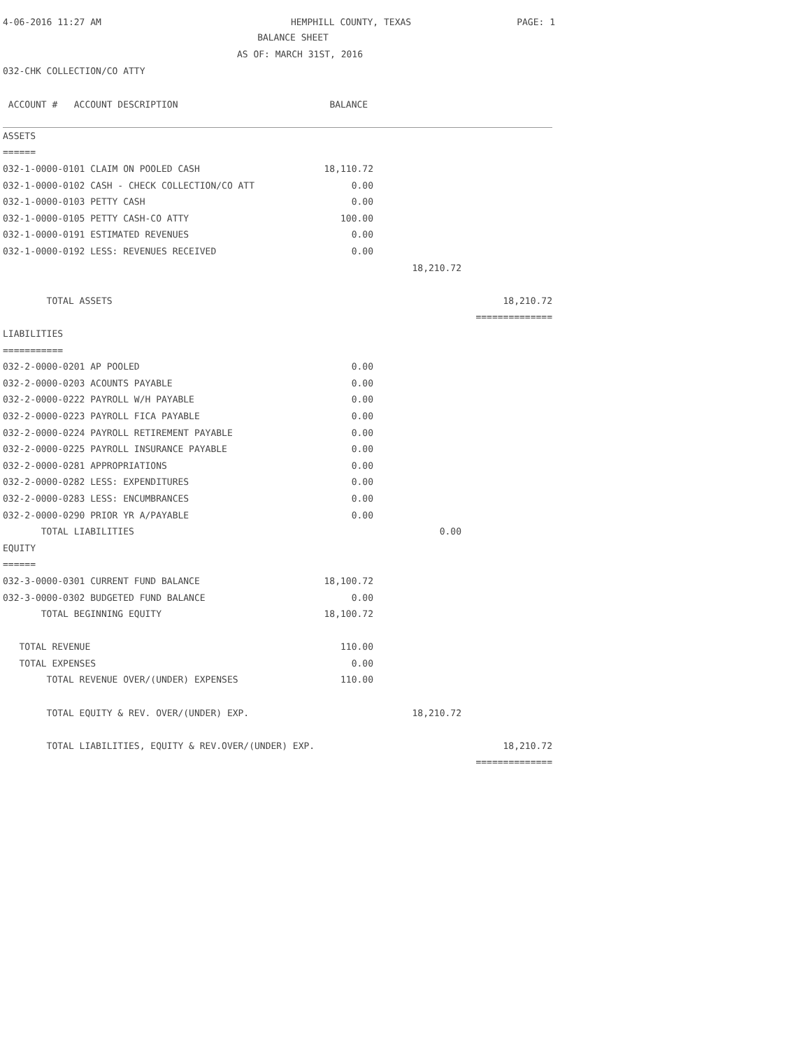4-06-2016 11:27 AM HEMPHILL COUNTY, TEXAS PAGE: 1
BALANCE SHEET
AS OF: MARCH 31ST, 2016
032-CHK COLLECTION/CO ATTY
| ACCOUNT # ACCOUNT DESCRIPTION | BALANCE | | |
| --- | --- | --- | --- |
| ASSETS | | | |
| ====== | | | |
| 032-1-0000-0101 CLAIM ON POOLED CASH | 18,110.72 | | |
| 032-1-0000-0102 CASH - CHECK COLLECTION/CO ATT | 0.00 | | |
| 032-1-0000-0103 PETTY CASH | 0.00 | | |
| 032-1-0000-0105 PETTY CASH-CO ATTY | 100.00 | | |
| 032-1-0000-0191 ESTIMATED REVENUES | 0.00 | | |
| 032-1-0000-0192 LESS: REVENUES RECEIVED | 0.00 | | |
| | | 18,210.72 | |
| TOTAL ASSETS | | | 18,210.72 |
| | | | ============== |
| LIABILITIES | | | |
| =========== | | | |
| 032-2-0000-0201 AP POOLED | 0.00 | | |
| 032-2-0000-0203 ACOUNTS PAYABLE | 0.00 | | |
| 032-2-0000-0222 PAYROLL W/H PAYABLE | 0.00 | | |
| 032-2-0000-0223 PAYROLL FICA PAYABLE | 0.00 | | |
| 032-2-0000-0224 PAYROLL RETIREMENT PAYABLE | 0.00 | | |
| 032-2-0000-0225 PAYROLL INSURANCE PAYABLE | 0.00 | | |
| 032-2-0000-0281 APPROPRIATIONS | 0.00 | | |
| 032-2-0000-0282 LESS: EXPENDITURES | 0.00 | | |
| 032-2-0000-0283 LESS: ENCUMBRANCES | 0.00 | | |
| 032-2-0000-0290 PRIOR YR A/PAYABLE | 0.00 | | |
| TOTAL LIABILITIES | | 0.00 | |
| EQUITY | | | |
| ====== | | | |
| 032-3-0000-0301 CURRENT FUND BALANCE | 18,100.72 | | |
| 032-3-0000-0302 BUDGETED FUND BALANCE | 0.00 | | |
| TOTAL BEGINNING EQUITY | 18,100.72 | | |
| TOTAL REVENUE | 110.00 | | |
| TOTAL EXPENSES | 0.00 | | |
| TOTAL REVENUE OVER/(UNDER) EXPENSES | 110.00 | | |
| TOTAL EQUITY & REV. OVER/(UNDER) EXP. | | 18,210.72 | |
| TOTAL LIABILITIES, EQUITY & REV.OVER/(UNDER) EXP. | | | 18,210.72 |
| | | | ============== |